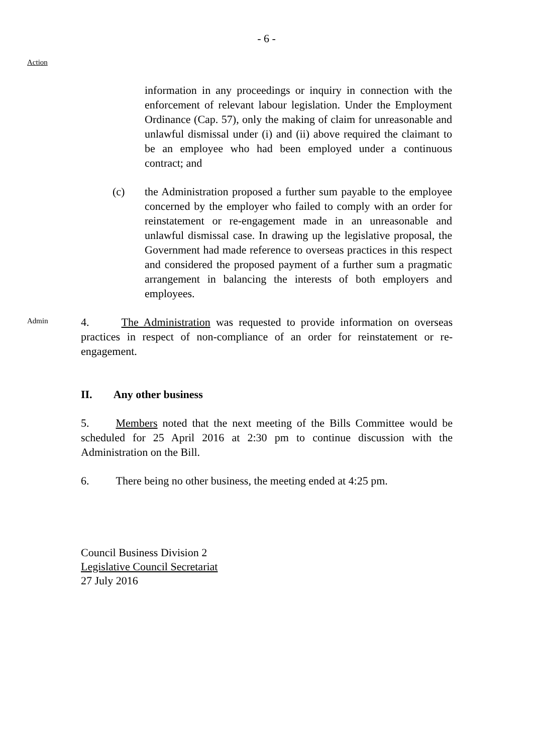- 6 -
Action
information in any proceedings or inquiry in connection with the enforcement of relevant labour legislation. Under the Employment Ordinance (Cap. 57), only the making of claim for unreasonable and unlawful dismissal under (i) and (ii) above required the claimant to be an employee who had been employed under a continuous contract; and
(c) the Administration proposed a further sum payable to the employee concerned by the employer who failed to comply with an order for reinstatement or re-engagement made in an unreasonable and unlawful dismissal case. In drawing up the legislative proposal, the Government had made reference to overseas practices in this respect and considered the proposed payment of a further sum a pragmatic arrangement in balancing the interests of both employers and employees.
Admin
4. The Administration was requested to provide information on overseas practices in respect of non-compliance of an order for reinstatement or re-engagement.
II. Any other business
5. Members noted that the next meeting of the Bills Committee would be scheduled for 25 April 2016 at 2:30 pm to continue discussion with the Administration on the Bill.
6. There being no other business, the meeting ended at 4:25 pm.
Council Business Division 2
Legislative Council Secretariat
27 July 2016